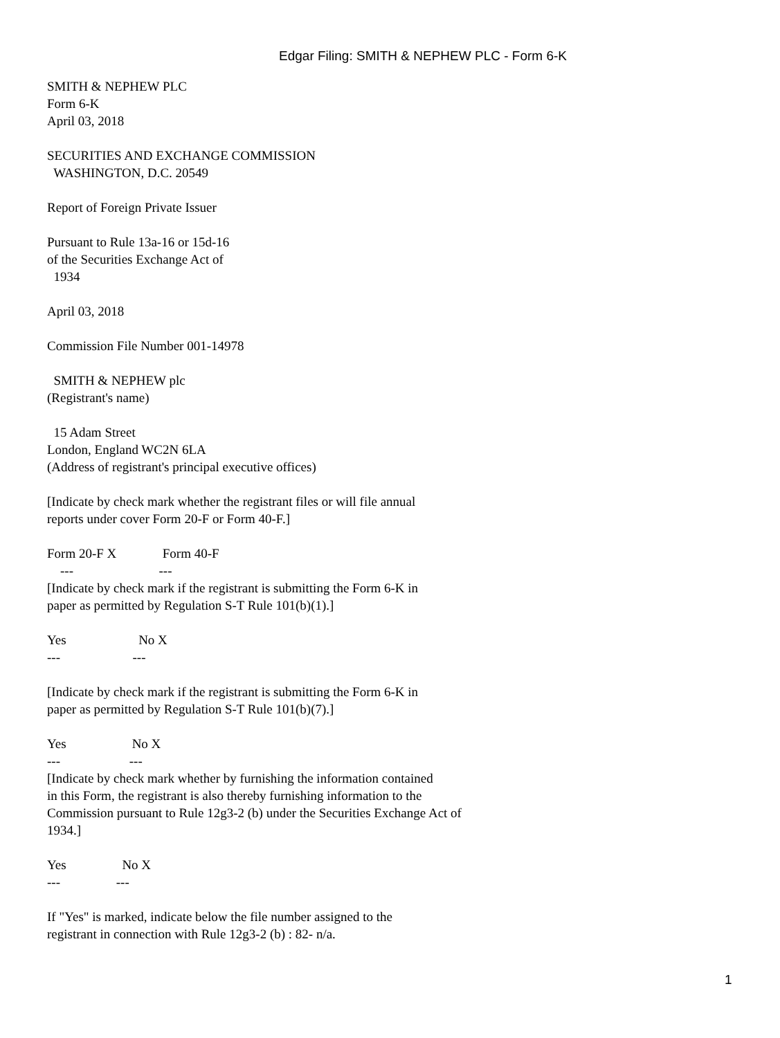Edgar Filing: SMITH & NEPHEW PLC - Form 6-K
SMITH & NEPHEW PLC Form 6-K April 03, 2018 SECURITIES AND EXCHANGE COMMISSION WASHINGTON, D.C. 20549 Report of Foreign Private Issuer Pursuant to Rule 13a-16 or 15d-16 of the Securities Exchange Act of 1934 April 03, 2018 Commission File Number 001-14978 SMITH & NEPHEW plc (Registrant's name) 15 Adam Street London, England WC2N 6LA (Address of registrant's principal executive offices) [Indicate by check mark whether the registrant files or will file annual reports under cover Form 20-F or Form 40-F.] Form 20-F X Form 40-F --- --- [Indicate by check mark if the registrant is submitting the Form 6-K in paper as permitted by Regulation S-T Rule 101(b)(1).] Yes No X --- --- [Indicate by check mark if the registrant is submitting the Form 6-K in paper as permitted by Regulation S-T Rule 101(b)(7).] Yes No X --- --- [Indicate by check mark whether by furnishing the information contained in this Form, the registrant is also thereby furnishing information to the Commission pursuant to Rule 12g3-2 (b) under the Securities Exchange Act of 1934.] Yes No X --- --- If "Yes" is marked, indicate below the file number assigned to the registrant in connection with Rule 12g3-2 (b) : 82- n/a.
1